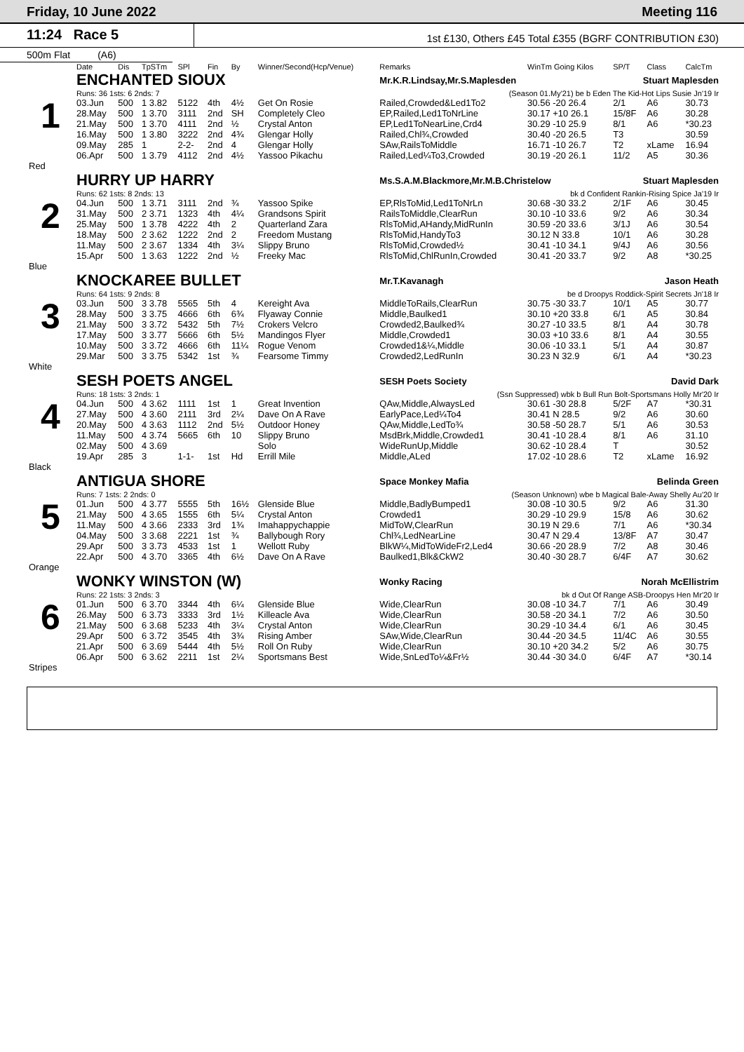Friday, 10 June 2022 Meeting 116
11:24 Race 5
1st £130, Others £45 Total £355 (BGRF CONTRIBUTION £30)
500m Flat (A6)
| | Date | Dis | TpSTm | SPl | Fin | By | Winner/Second(Hcp/Venue) | Remarks | WinTm Going Kilos | SP/T | Class | CalcTm |
| --- | --- | --- | --- | --- | --- | --- | --- | --- | --- | --- | --- | --- |
| 1 | ENCHANTED SIOUX | | | | | | | Mr.K.R.Lindsay,Mr.S.Maplesden Stuart Maplesden | | | | |
| | Runs: 36 1sts: 6 2nds: 7 | | | | | | | (Season 01.My'21) be b Eden The Kid-Hot Lips Susie Jn'19 Ir | | | | |
| | 03.Jun | 500 | 1 3.82 | 5122 | 4th | 4½ | Get On Rosie | Railed,Crowded&Led1To2 | 30.56 -20 26.4 | 2/1 | A6 | 30.73 |
| | 28.May | 500 | 1 3.70 | 3111 | 2nd | SH | Completely Cleo | EP,Railed,Led1ToNrLine | 30.17 +10 26.1 | 15/8F | A6 | 30.28 |
| | 21.May | 500 | 1 3.70 | 4111 | 2nd | ½ | Crystal Anton | EP,Led1ToNearLine,Crd4 | 30.29 -10 25.9 | 8/1 | A6 | *30.23 |
| | 16.May | 500 | 1 3.80 | 3222 | 2nd | 4¾ | Glengar Holly | Railed,Chl¾,Crowded | 30.40 -20 26.5 | T3 | | 30.59 |
| | 09.May | 285 | 1 | 2-2- | 2nd | 4 | Glengar Holly | SAw,RailsToMiddle | 16.71 -10 26.7 | T2 | xLame | 16.94 |
| | 06.Apr | 500 | 1 3.79 | 4112 | 2nd | 4½ | Yassoo Pikachu | Railed,Led¼To3,Crowded | 30.19 -20 26.1 | 11/2 | A5 | 30.36 |
| Red | | | | | | | | | | | | |
| 2 | HURRY UP HARRY | | | | | | | Ms.S.A.M.Blackmore,Mr.M.B.Christelow Stuart Maplesden | | | | |
| | Runs: 62 1sts: 8 2nds: 13 | | | | | | | bk d Confident Rankin-Rising Spice Ja'19 Ir | | | | |
| | 04.Jun | 500 | 1 3.71 | 3111 | 2nd | ¾ | Yassoo Spike | EP,RlsToMid,Led1ToNrLn | 30.68 -30 33.2 | 2/1F | A6 | 30.45 |
| | 31.May | 500 | 2 3.71 | 1323 | 4th | 4¼ | Grandsons Spirit | RailsToMiddle,ClearRun | 30.10 -10 33.6 | 9/2 | A6 | 30.34 |
| | 25.May | 500 | 1 3.78 | 4222 | 4th | 2 | Quarterland Zara | RlsToMid,AHandy,MidRunIn | 30.59 -20 33.6 | 3/1J | A6 | 30.54 |
| | 18.May | 500 | 2 3.62 | 1222 | 2nd | 2 | Freedom Mustang | RlsToMid,HandyTo3 | 30.12 N 33.8 | 10/1 | A6 | 30.28 |
| | 11.May | 500 | 2 3.67 | 1334 | 4th | 3¼ | Slippy Bruno | RlsToMid,Crowded½ | 30.41 -10 34.1 | 9/4J | A6 | 30.56 |
| | 15.Apr | 500 | 1 3.63 | 1222 | 2nd | ½ | Freeky Mac | RlsToMid,ChlRunIn,Crowded | 30.41 -20 33.7 | 9/2 | A8 | *30.25 |
| Blue | | | | | | | | | | | | |
| 3 | KNOCKAREE BULLET | | | | | | | Mr.T.Kavanagh Jason Heath | | | | |
| | Runs: 64 1sts: 9 2nds: 8 | | | | | | | be d Droopys Roddick-Spirit Secrets Jn'18 Ir | | | | |
| | 03.Jun | 500 | 3 3.78 | 5565 | 5th | 4 | Kereight Ava | MiddleToRails,ClearRun | 30.75 -30 33.7 | 10/1 | A5 | 30.77 |
| | 28.May | 500 | 3 3.75 | 4666 | 6th | 6¾ | Flyaway Connie | Middle,Baulked1 | 30.10 +20 33.8 | 6/1 | A5 | 30.84 |
| | 21.May | 500 | 3 3.72 | 5432 | 5th | 7½ | Crokers Velcro | Crowded2,Baulked¾ | 30.27 -10 33.5 | 8/1 | A4 | 30.78 |
| | 17.May | 500 | 3 3.77 | 5666 | 6th | 5½ | Mandingos Flyer | Middle,Crowded1 | 30.03 +10 33.6 | 8/1 | A4 | 30.55 |
| | 10.May | 500 | 3 3.72 | 4666 | 6th | 11¼ | Rogue Venom | Crowded1&¼,Middle | 30.06 -10 33.1 | 5/1 | A4 | 30.87 |
| | 29.Mar | 500 | 3 3.75 | 5342 | 1st | ¾ | Fearsome Timmy | Crowded2,LedRunIn | 30.23 N 32.9 | 6/1 | A4 | *30.23 |
| White | | | | | | | | | | | | |
| 4 | SESH POETS ANGEL | | | | | | | SESH Poets Society David Dark | | | | |
| | Runs: 18 1sts: 3 2nds: 1 | | | | | | | (Ssn Suppressed) wbk b Bull Run Bolt-Sportsmans Holly Mr'20 Ir | | | | |
| | 04.Jun | 500 | 4 3.62 | 1111 | 1st | 1 | Great Invention | QAw,Middle,AlwaysLed | 30.61 -30 28.8 | 5/2F | A7 | *30.31 |
| | 27.May | 500 | 4 3.60 | 2111 | 3rd | 2¼ | Dave On A Rave | EarlyPace,Led¼To4 | 30.41 N 28.5 | 9/2 | A6 | 30.60 |
| | 20.May | 500 | 4 3.63 | 1112 | 2nd | 5½ | Outdoor Honey | QAw,Middle,LedTo¾ | 30.58 -50 28.7 | 5/1 | A6 | 30.53 |
| | 11.May | 500 | 4 3.74 | 5665 | 6th | 10 | Slippy Bruno | MsdBrk,Middle,Crowded1 | 30.41 -10 28.4 | 8/1 | A6 | 31.10 |
| | 02.May | 500 | 4 3.69 | | | | Solo | WideRunUp,Middle | 30.62 -10 28.4 | T | | 30.52 |
| | 19.Apr | 285 | 3 | 1-1- | 1st | Hd | Errill Mile | Middle,ALed | 17.02 -10 28.6 | T2 | xLame | 16.92 |
| Black | | | | | | | | | | | | |
| 5 | ANTIGUA SHORE | | | | | | | Space Monkey Mafia Belinda Green | | | | |
| | Runs: 7 1sts: 2 2nds: 0 | | | | | | | (Season Unknown) wbe b Magical Bale-Away Shelly Au'20 Ir | | | | |
| | 01.Jun | 500 | 4 3.77 | 5555 | 5th | 16½ | Glenside Blue | Middle,BadlyBumped1 | 30.08 -10 30.5 | 9/2 | A6 | 31.30 |
| | 21.May | 500 | 4 3.65 | 1555 | 6th | 5¼ | Crystal Anton | Crowded1 | 30.29 -10 29.9 | 15/8 | A6 | 30.62 |
| | 11.May | 500 | 4 3.66 | 2333 | 3rd | 1¾ | Imahappychappie | MidToW,ClearRun | 30.19 N 29.6 | 7/1 | A6 | *30.34 |
| | 04.May | 500 | 3 3.68 | 2221 | 1st | ¾ | Ballybough Rory | Chl¾,LedNearLine | 30.47 N 29.4 | 13/8F | A7 | 30.47 |
| | 29.Apr | 500 | 3 3.73 | 4533 | 1st | 1 | Wellott Ruby | BlkW¼,MidToWideFr2,Led4 | 30.66 -20 28.9 | 7/2 | A8 | 30.46 |
| | 22.Apr | 500 | 4 3.70 | 3365 | 4th | 6½ | Dave On A Rave | Baulked1,Blk&CkW2 | 30.40 -30 28.7 | 6/4F | A7 | 30.62 |
| Orange | | | | | | | | | | | | |
| 6 | WONKY WINSTON (W) | | | | | | | Wonky Racing Norah McEllistrim | | | | |
| | Runs: 22 1sts: 3 2nds: 3 | | | | | | | bk d Out Of Range ASB-Droopys Hen Mr'20 Ir | | | | |
| | 01.Jun | 500 | 6 3.70 | 3344 | 4th | 6¼ | Glenside Blue | Wide,ClearRun | 30.08 -10 34.7 | 7/1 | A6 | 30.49 |
| | 26.May | 500 | 6 3.73 | 3333 | 3rd | 1½ | Killeacle Ava | Wide,ClearRun | 30.58 -20 34.1 | 7/2 | A6 | 30.50 |
| | 21.May | 500 | 6 3.68 | 5233 | 4th | 3¼ | Crystal Anton | Wide,ClearRun | 30.29 -10 34.4 | 6/1 | A6 | 30.45 |
| | 29.Apr | 500 | 6 3.72 | 3545 | 4th | 3¾ | Rising Amber | SAw,Wide,ClearRun | 30.44 -20 34.5 | 11/4C | A6 | 30.55 |
| | 21.Apr | 500 | 6 3.69 | 5444 | 4th | 5½ | Roll On Ruby | Wide,ClearRun | 30.10 +20 34.2 | 5/2 | A6 | 30.75 |
| | 06.Apr | 500 | 6 3.62 | 2211 | 1st | 2¼ | Sportsmans Best | Wide,SnLedTo¼&Fr½ | 30.44 -30 34.0 | 6/4F | A7 | *30.14 |
| Stripes | | | | | | | | | | | | |